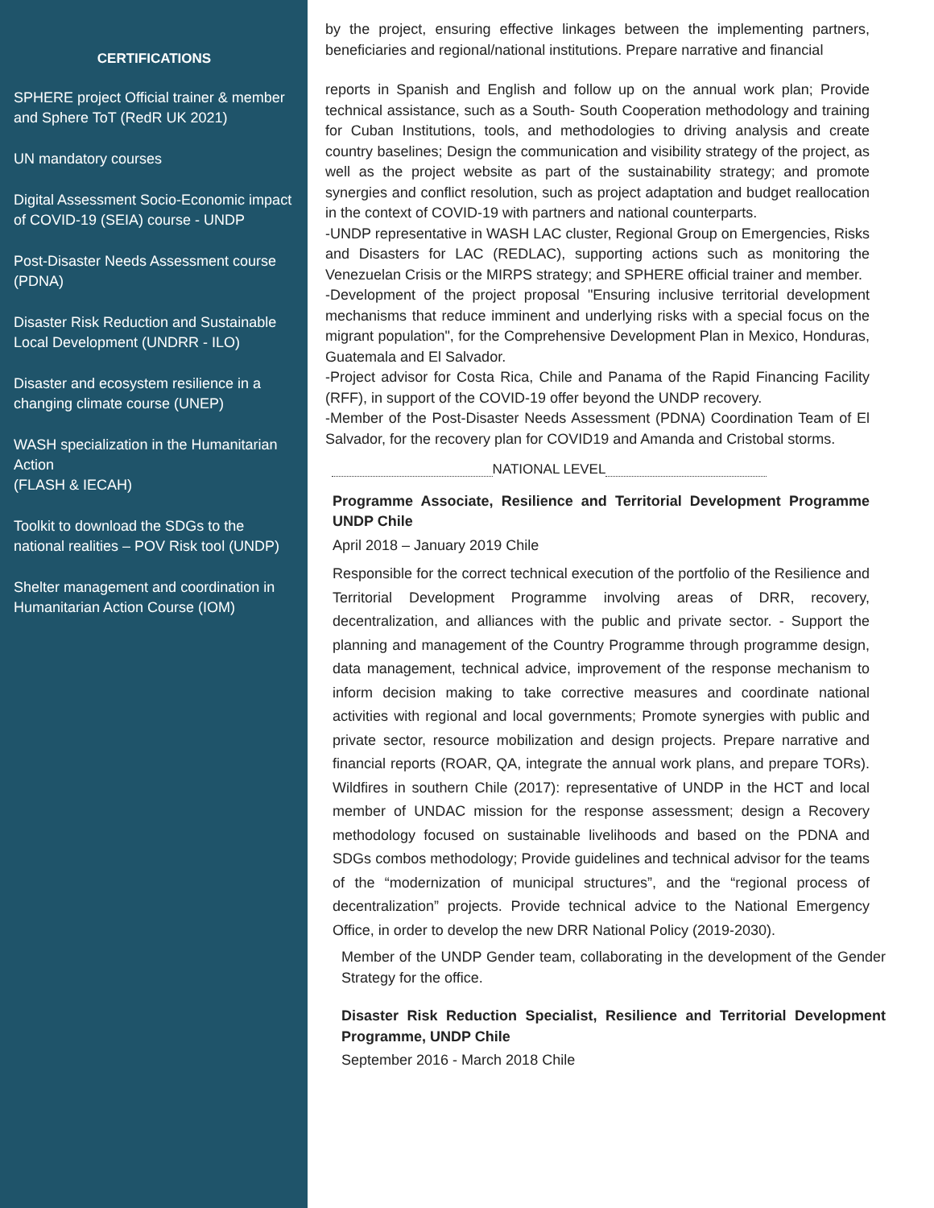CERTIFICATIONS
SPHERE project Official trainer & member and Sphere ToT (RedR UK 2021)
UN mandatory courses
Digital Assessment Socio-Economic impact of COVID-19 (SEIA) course - UNDP
Post-Disaster Needs Assessment course (PDNA)
Disaster Risk Reduction and Sustainable Local Development (UNDRR - ILO)
Disaster and ecosystem resilience in a changing climate course (UNEP)
WASH specialization in the Humanitarian Action
(FLASH & IECAH)
Toolkit to download the SDGs to the national realities – POV Risk tool (UNDP)
Shelter management and coordination in Humanitarian Action Course (IOM)
by the project, ensuring effective linkages between the implementing partners, beneficiaries and regional/national institutions. Prepare narrative and financial
reports in Spanish and English and follow up on the annual work plan; Provide technical assistance, such as a South- South Cooperation methodology and training for Cuban Institutions, tools, and methodologies to driving analysis and create country baselines; Design the communication and visibility strategy of the project, as well as the project website as part of the sustainability strategy; and promote synergies and conflict resolution, such as project adaptation and budget reallocation in the context of COVID-19 with partners and national counterparts.
-UNDP representative in WASH LAC cluster, Regional Group on Emergencies, Risks and Disasters for LAC (REDLAC), supporting actions such as monitoring the Venezuelan Crisis or the MIRPS strategy; and SPHERE official trainer and member.
-Development of the project proposal "Ensuring inclusive territorial development mechanisms that reduce imminent and underlying risks with a special focus on the migrant population", for the Comprehensive Development Plan in Mexico, Honduras, Guatemala and El Salvador.
-Project advisor for Costa Rica, Chile and Panama of the Rapid Financing Facility (RFF), in support of the COVID-19 offer beyond the UNDP recovery.
-Member of the Post-Disaster Needs Assessment (PDNA) Coordination Team of El Salvador, for the recovery plan for COVID19 and Amanda and Cristobal storms.
NATIONAL LEVEL
Programme Associate, Resilience and Territorial Development Programme UNDP Chile
April 2018 – January 2019 Chile
Responsible for the correct technical execution of the portfolio of the Resilience and Territorial Development Programme involving areas of DRR, recovery, decentralization, and alliances with the public and private sector. - Support the planning and management of the Country Programme through programme design, data management, technical advice, improvement of the response mechanism to inform decision making to take corrective measures and coordinate national activities with regional and local governments; Promote synergies with public and private sector, resource mobilization and design projects. Prepare narrative and financial reports (ROAR, QA, integrate the annual work plans, and prepare TORs). Wildfires in southern Chile (2017): representative of UNDP in the HCT and local member of UNDAC mission for the response assessment; design a Recovery methodology focused on sustainable livelihoods and based on the PDNA and SDGs combos methodology; Provide guidelines and technical advisor for the teams of the “modernization of municipal structures”, and the “regional process of decentralization” projects. Provide technical advice to the National Emergency Office, in order to develop the new DRR National Policy (2019-2030).
Member of the UNDP Gender team, collaborating in the development of the Gender Strategy for the office.
Disaster Risk Reduction Specialist, Resilience and Territorial Development Programme, UNDP Chile
September 2016 - March 2018 Chile